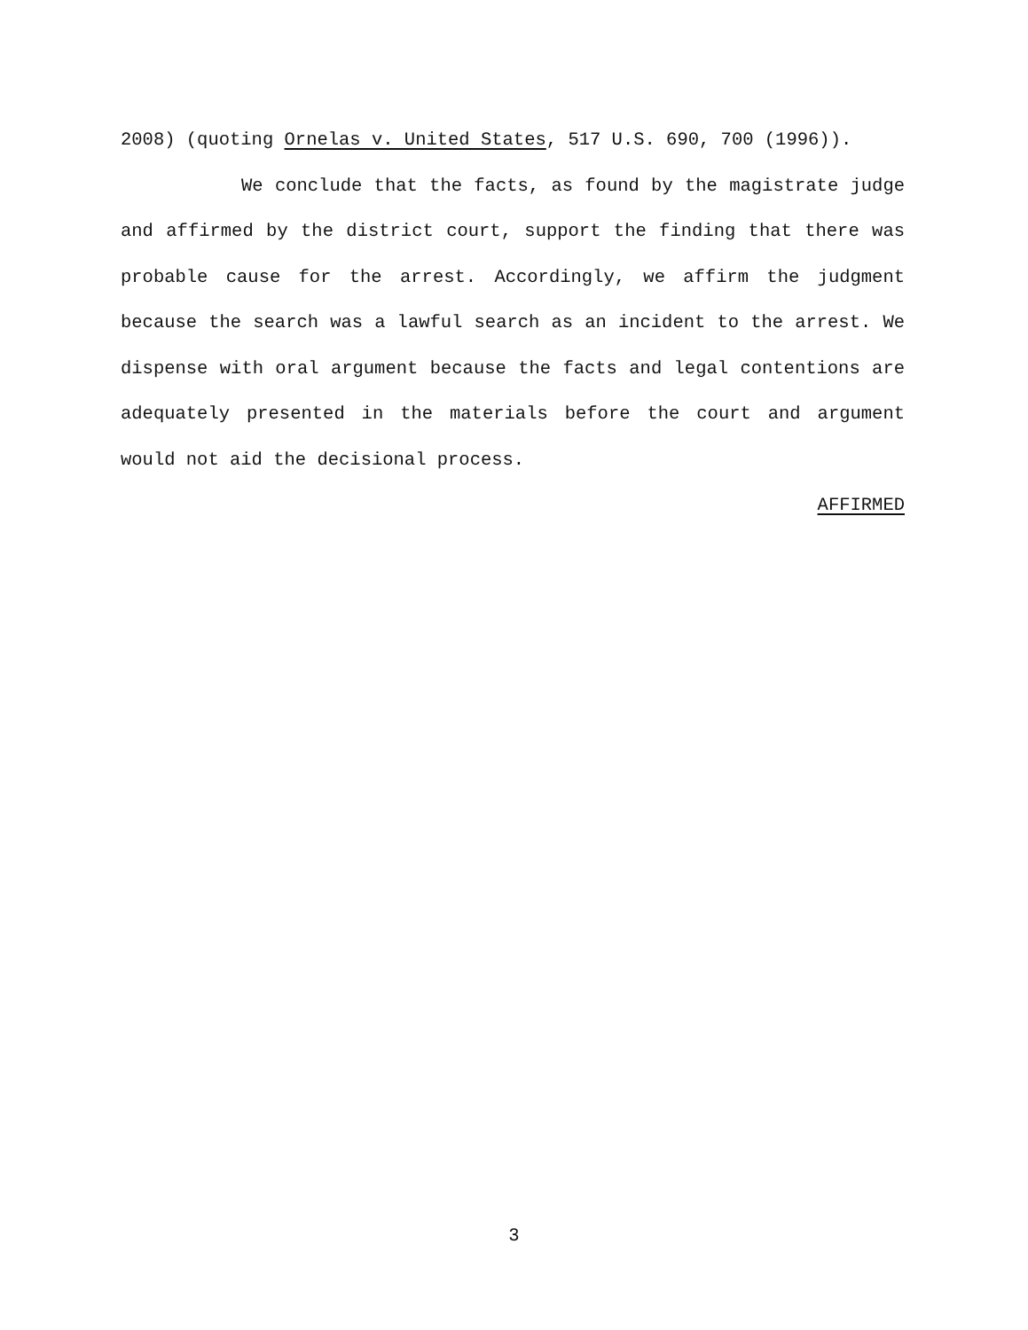2008) (quoting Ornelas v. United States, 517 U.S. 690, 700 (1996)).
We conclude that the facts, as found by the magistrate judge and affirmed by the district court, support the finding that there was probable cause for the arrest. Accordingly, we affirm the judgment because the search was a lawful search as an incident to the arrest. We dispense with oral argument because the facts and legal contentions are adequately presented in the materials before the court and argument would not aid the decisional process.
AFFIRMED
3